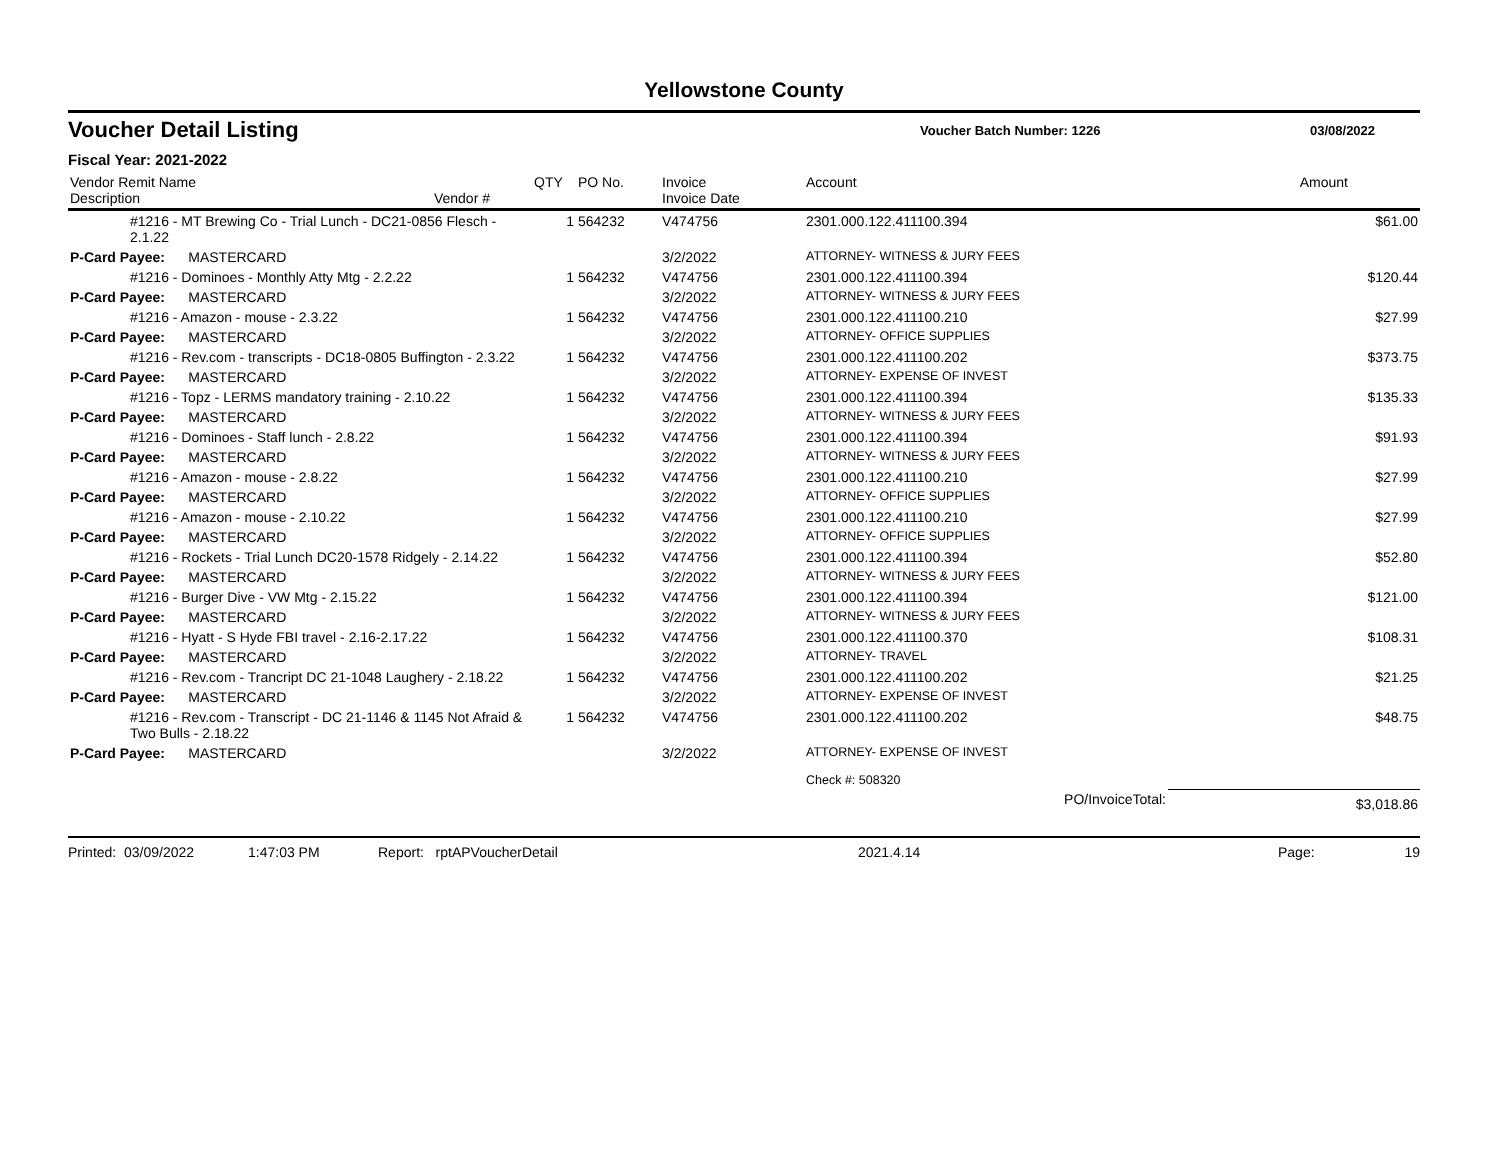Yellowstone County
Voucher Detail Listing
Voucher Batch Number: 1226 03/08/2022
Fiscal Year: 2021-2022
| Vendor Remit Name Description Vendor # | QTY | PO No. | Invoice Invoice Date | Account | Amount |
| --- | --- | --- | --- | --- | --- |
| #1216 - MT Brewing Co - Trial Lunch - DC21-0856 Flesch - 2.1.22 | 1 | 564232 | V474756 | 2301.000.122.411100.394 | $61.00 |
| P-Card Payee: MASTERCARD | | | 3/2/2022 | ATTORNEY- WITNESS & JURY FEES | |
| #1216 - Dominoes - Monthly Atty Mtg - 2.2.22 | 1 | 564232 | V474756 | 2301.000.122.411100.394 | $120.44 |
| P-Card Payee: MASTERCARD | | | 3/2/2022 | ATTORNEY- WITNESS & JURY FEES | |
| #1216 - Amazon - mouse - 2.3.22 | 1 | 564232 | V474756 | 2301.000.122.411100.210 | $27.99 |
| P-Card Payee: MASTERCARD | | | 3/2/2022 | ATTORNEY- OFFICE SUPPLIES | |
| #1216 - Rev.com - transcripts - DC18-0805 Buffington - 2.3.22 | 1 | 564232 | V474756 | 2301.000.122.411100.202 | $373.75 |
| P-Card Payee: MASTERCARD | | | 3/2/2022 | ATTORNEY- EXPENSE OF INVEST | |
| #1216 - Topz - LERMS mandatory training - 2.10.22 | 1 | 564232 | V474756 | 2301.000.122.411100.394 | $135.33 |
| P-Card Payee: MASTERCARD | | | 3/2/2022 | ATTORNEY- WITNESS & JURY FEES | |
| #1216 - Dominoes - Staff lunch - 2.8.22 | 1 | 564232 | V474756 | 2301.000.122.411100.394 | $91.93 |
| P-Card Payee: MASTERCARD | | | 3/2/2022 | ATTORNEY- WITNESS & JURY FEES | |
| #1216 - Amazon - mouse - 2.8.22 | 1 | 564232 | V474756 | 2301.000.122.411100.210 | $27.99 |
| P-Card Payee: MASTERCARD | | | 3/2/2022 | ATTORNEY- OFFICE SUPPLIES | |
| #1216 - Amazon - mouse - 2.10.22 | 1 | 564232 | V474756 | 2301.000.122.411100.210 | $27.99 |
| P-Card Payee: MASTERCARD | | | 3/2/2022 | ATTORNEY- OFFICE SUPPLIES | |
| #1216 - Rockets - Trial Lunch DC20-1578 Ridgely - 2.14.22 | 1 | 564232 | V474756 | 2301.000.122.411100.394 | $52.80 |
| P-Card Payee: MASTERCARD | | | 3/2/2022 | ATTORNEY- WITNESS & JURY FEES | |
| #1216 - Burger Dive - VW Mtg - 2.15.22 | 1 | 564232 | V474756 | 2301.000.122.411100.394 | $121.00 |
| P-Card Payee: MASTERCARD | | | 3/2/2022 | ATTORNEY- WITNESS & JURY FEES | |
| #1216 - Hyatt - S Hyde FBI travel - 2.16-2.17.22 | 1 | 564232 | V474756 | 2301.000.122.411100.370 | $108.31 |
| P-Card Payee: MASTERCARD | | | 3/2/2022 | ATTORNEY- TRAVEL | |
| #1216 - Rev.com - Trancript DC 21-1048 Laughery - 2.18.22 | 1 | 564232 | V474756 | 2301.000.122.411100.202 | $21.25 |
| P-Card Payee: MASTERCARD | | | 3/2/2022 | ATTORNEY- EXPENSE OF INVEST | |
| #1216 - Rev.com - Transcript - DC 21-1146 & 1145 Not Afraid & Two Bulls - 2.18.22 | 1 | 564232 | V474756 | 2301.000.122.411100.202 | $48.75 |
| P-Card Payee: MASTERCARD | | | 3/2/2022 | ATTORNEY- EXPENSE OF INVEST | |
| | | | | Check #: 508320 | |
| | | | | PO/InvoiceTotal: | $3,018.86 |
Printed: 03/09/2022 1:47:03 PM Report: rptAPVoucherDetail 2021.4.14 Page: 19